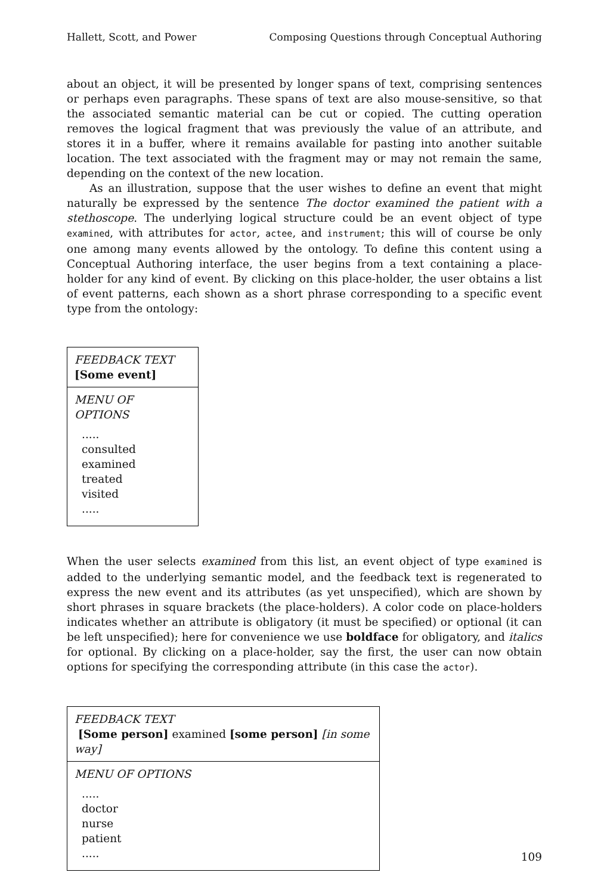Hallett, Scott, and Power Composing Questions through Conceptual Authoring
about an object, it will be presented by longer spans of text, comprising sentences or perhaps even paragraphs. These spans of text are also mouse-sensitive, so that the associated semantic material can be cut or copied. The cutting operation removes the logical fragment that was previously the value of an attribute, and stores it in a buffer, where it remains available for pasting into another suitable location. The text associated with the fragment may or may not remain the same, depending on the context of the new location.
As an illustration, suppose that the user wishes to define an event that might naturally be expressed by the sentence The doctor examined the patient with a stethoscope. The underlying logical structure could be an event object of type examined, with attributes for actor, actee, and instrument; this will of course be only one among many events allowed by the ontology. To define this content using a Conceptual Authoring interface, the user begins from a text containing a place-holder for any kind of event. By clicking on this place-holder, the user obtains a list of event patterns, each shown as a short phrase corresponding to a specific event type from the ontology:
FEEDBACK TEXT
[Some event]
MENU OF OPTIONS
.....
consulted
examined
treated
visited
.....
When the user selects examined from this list, an event object of type examined is added to the underlying semantic model, and the feedback text is regenerated to express the new event and its attributes (as yet unspecified), which are shown by short phrases in square brackets (the place-holders). A color code on place-holders indicates whether an attribute is obligatory (it must be specified) or optional (it can be left unspecified); here for convenience we use boldface for obligatory, and italics for optional. By clicking on a place-holder, say the first, the user can now obtain options for specifying the corresponding attribute (in this case the actor).
FEEDBACK TEXT
[Some person] examined [some person] [in some way]
MENU OF OPTIONS
.....
doctor
nurse
patient
.....
109